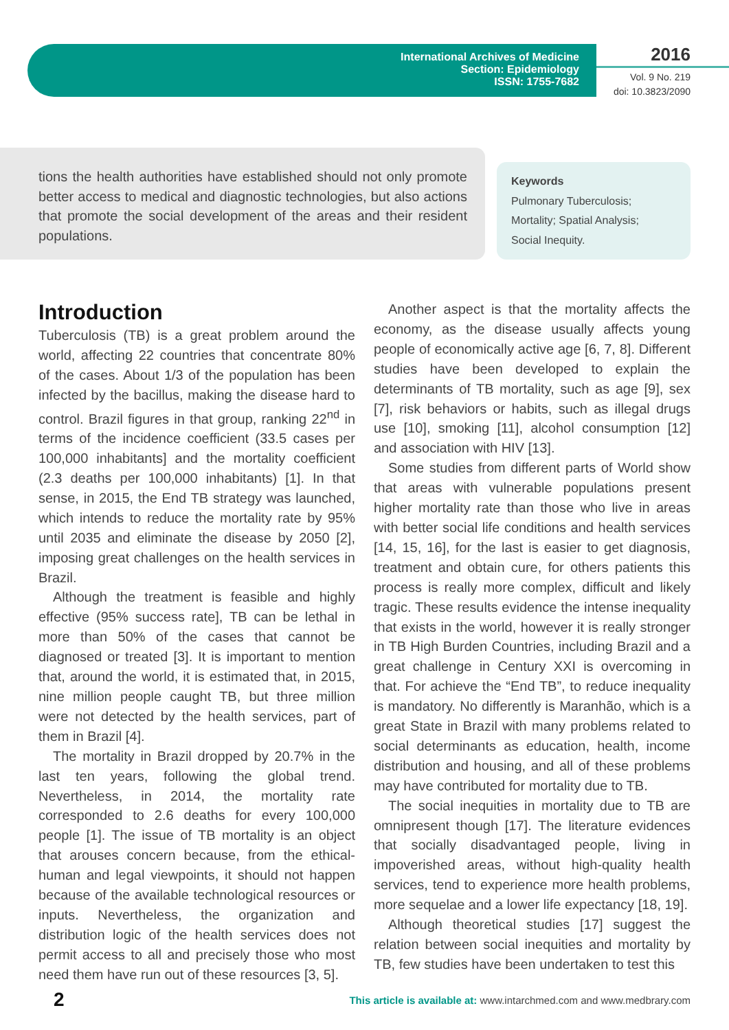International Archives of Medicine
Section: Epidemiology
ISSN: 1755-7682
2016
Vol. 9 No. 219
doi: 10.3823/2090
tions the health authorities have established should not only promote better access to medical and diagnostic technologies, but also actions that promote the social development of the areas and their resident populations.
Keywords
Pulmonary Tuberculosis;
Mortality; Spatial Analysis;
Social Inequity.
Introduction
Tuberculosis (TB) is a great problem around the world, affecting 22 countries that concentrate 80% of the cases. About 1/3 of the population has been infected by the bacillus, making the disease hard to control. Brazil figures in that group, ranking 22<sup>nd</sup> in terms of the incidence coefficient (33.5 cases per 100,000 inhabitants] and the mortality coefficient (2.3 deaths per 100,000 inhabitants) [1]. In that sense, in 2015, the End TB strategy was launched, which intends to reduce the mortality rate by 95% until 2035 and eliminate the disease by 2050 [2], imposing great challenges on the health services in Brazil.
Although the treatment is feasible and highly effective (95% success rate], TB can be lethal in more than 50% of the cases that cannot be diagnosed or treated [3]. It is important to mention that, around the world, it is estimated that, in 2015, nine million people caught TB, but three million were not detected by the health services, part of them in Brazil [4].
The mortality in Brazil dropped by 20.7% in the last ten years, following the global trend. Nevertheless, in 2014, the mortality rate corresponded to 2.6 deaths for every 100,000 people [1]. The issue of TB mortality is an object that arouses concern because, from the ethical-human and legal viewpoints, it should not happen because of the available technological resources or inputs. Nevertheless, the organization and distribution logic of the health services does not permit access to all and precisely those who most need them have run out of these resources [3, 5].
Another aspect is that the mortality affects the economy, as the disease usually affects young people of economically active age [6, 7, 8]. Different studies have been developed to explain the determinants of TB mortality, such as age [9], sex [7], risk behaviors or habits, such as illegal drugs use [10], smoking [11], alcohol consumption [12] and association with HIV [13].
Some studies from different parts of World show that areas with vulnerable populations present higher mortality rate than those who live in areas with better social life conditions and health services [14, 15, 16], for the last is easier to get diagnosis, treatment and obtain cure, for others patients this process is really more complex, difficult and likely tragic. These results evidence the intense inequality that exists in the world, however it is really stronger in TB High Burden Countries, including Brazil and a great challenge in Century XXI is overcoming in that. For achieve the “End TB”, to reduce inequality is mandatory. No differently is Maranhão, which is a great State in Brazil with many problems related to social determinants as education, health, income distribution and housing, and all of these problems may have contributed for mortality due to TB.
The social inequities in mortality due to TB are omnipresent though [17]. The literature evidences that socially disadvantaged people, living in impoverished areas, without high-quality health services, tend to experience more health problems, more sequelae and a lower life expectancy [18, 19].
Although theoretical studies [17] suggest the relation between social inequities and mortality by TB, few studies have been undertaken to test this
2 This article is available at: www.intarchmed.com and www.medbrary.com